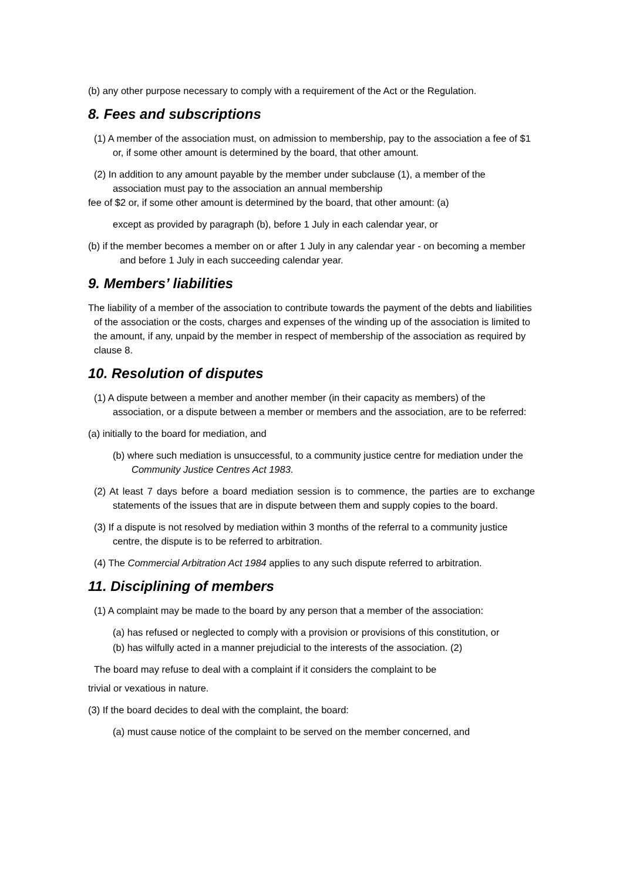(b) any other purpose necessary to comply with a requirement of the Act or the Regulation.
8. Fees and subscriptions
(1) A member of the association must, on admission to membership, pay to the association a fee of $1 or, if some other amount is determined by the board, that other amount.
(2) In addition to any amount payable by the member under subclause (1), a member of the association must pay to the association an annual membership
fee of $2 or, if some other amount is determined by the board, that other amount: (a)
except as provided by paragraph (b), before 1 July in each calendar year, or
(b) if the member becomes a member on or after 1 July in any calendar year - on becoming a member and before 1 July in each succeeding calendar year.
9. Members’ liabilities
The liability of a member of the association to contribute towards the payment of the debts and liabilities of the association or the costs, charges and expenses of the winding up of the association is limited to the amount, if any, unpaid by the member in respect of membership of the association as required by clause 8.
10. Resolution of disputes
(1) A dispute between a member and another member (in their capacity as members) of the association, or a dispute between a member or members and the association, are to be referred:
(a) initially to the board for mediation, and
(b) where such mediation is unsuccessful, to a community justice centre for mediation under the Community Justice Centres Act 1983.
(2) At least 7 days before a board mediation session is to commence, the parties are to exchange statements of the issues that are in dispute between them and supply copies to the board.
(3) If a dispute is not resolved by mediation within 3 months of the referral to a community justice centre, the dispute is to be referred to arbitration.
(4) The Commercial Arbitration Act 1984 applies to any such dispute referred to arbitration.
11. Disciplining of members
(1) A complaint may be made to the board by any person that a member of the association:
(a) has refused or neglected to comply with a provision or provisions of this constitution, or
(b) has wilfully acted in a manner prejudicial to the interests of the association. (2)
The board may refuse to deal with a complaint if it considers the complaint to be
trivial or vexatious in nature.
(3) If the board decides to deal with the complaint, the board:
(a) must cause notice of the complaint to be served on the member concerned, and